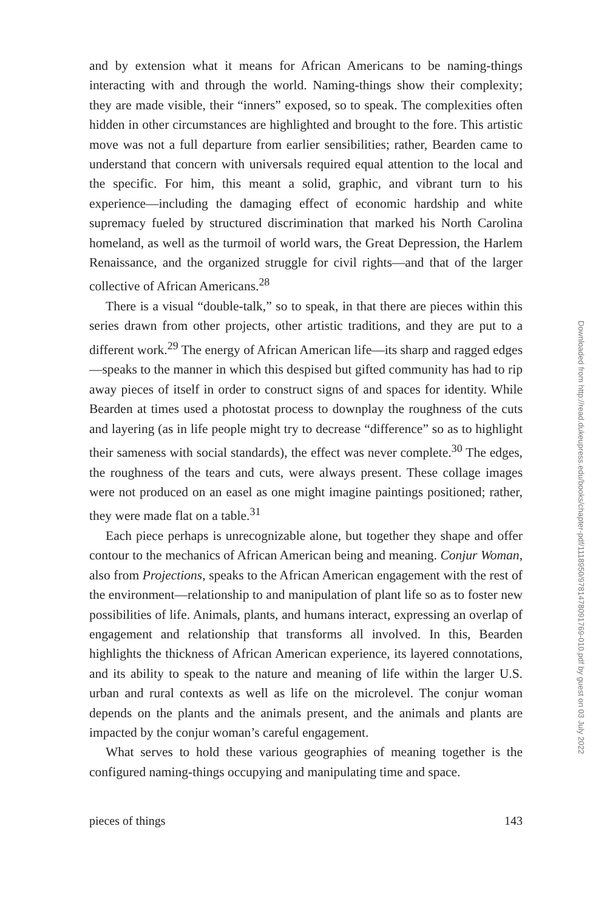and by extension what it means for African Americans to be naming-things interacting with and through the world. Naming-things show their complexity; they are made visible, their “inners” exposed, so to speak. The complexities often hidden in other circumstances are highlighted and brought to the fore. This artistic move was not a full departure from earlier sensibilities; rather, Bearden came to understand that concern with universals required equal attention to the local and the specific. For him, this meant a solid, graphic, and vibrant turn to his experience—including the damaging effect of economic hardship and white supremacy fueled by structured discrimination that marked his North Carolina homeland, as well as the turmoil of world wars, the Great Depression, the Harlem Renaissance, and the organized struggle for civil rights—and that of the larger collective of African Americans.<sup>28</sup>
There is a visual “double-talk,” so to speak, in that there are pieces within this series drawn from other projects, other artistic traditions, and they are put to a different work.<sup>29</sup> The energy of African American life—its sharp and ragged edges—speaks to the manner in which this despised but gifted community has had to rip away pieces of itself in order to construct signs of and spaces for identity. While Bearden at times used a photostat process to downplay the roughness of the cuts and layering (as in life people might try to decrease “difference” so as to highlight their sameness with social standards), the effect was never complete.<sup>30</sup> The edges, the roughness of the tears and cuts, were always present. These collage images were not produced on an easel as one might imagine paintings positioned; rather, they were made flat on a table.<sup>31</sup>
Each piece perhaps is unrecognizable alone, but together they shape and offer contour to the mechanics of African American being and meaning. Conjur Woman, also from Projections, speaks to the African American engagement with the rest of the environment—relationship to and manipulation of plant life so as to foster new possibilities of life. Animals, plants, and humans interact, expressing an overlap of engagement and relationship that transforms all involved. In this, Bearden highlights the thickness of African American experience, its layered connotations, and its ability to speak to the nature and meaning of life within the larger U.S. urban and rural contexts as well as life on the microlevel. The conjur woman depends on the plants and the animals present, and the animals and plants are impacted by the conjur woman’s careful engagement.
What serves to hold these various geographies of meaning together is the configured naming-things occupying and manipulating time and space.
pieces of things 143
Downloaded from http://read.dukeupress.edu/books/chapter-pdf/1118950/9781478091769-010.pdf by guest on 03 July 2022